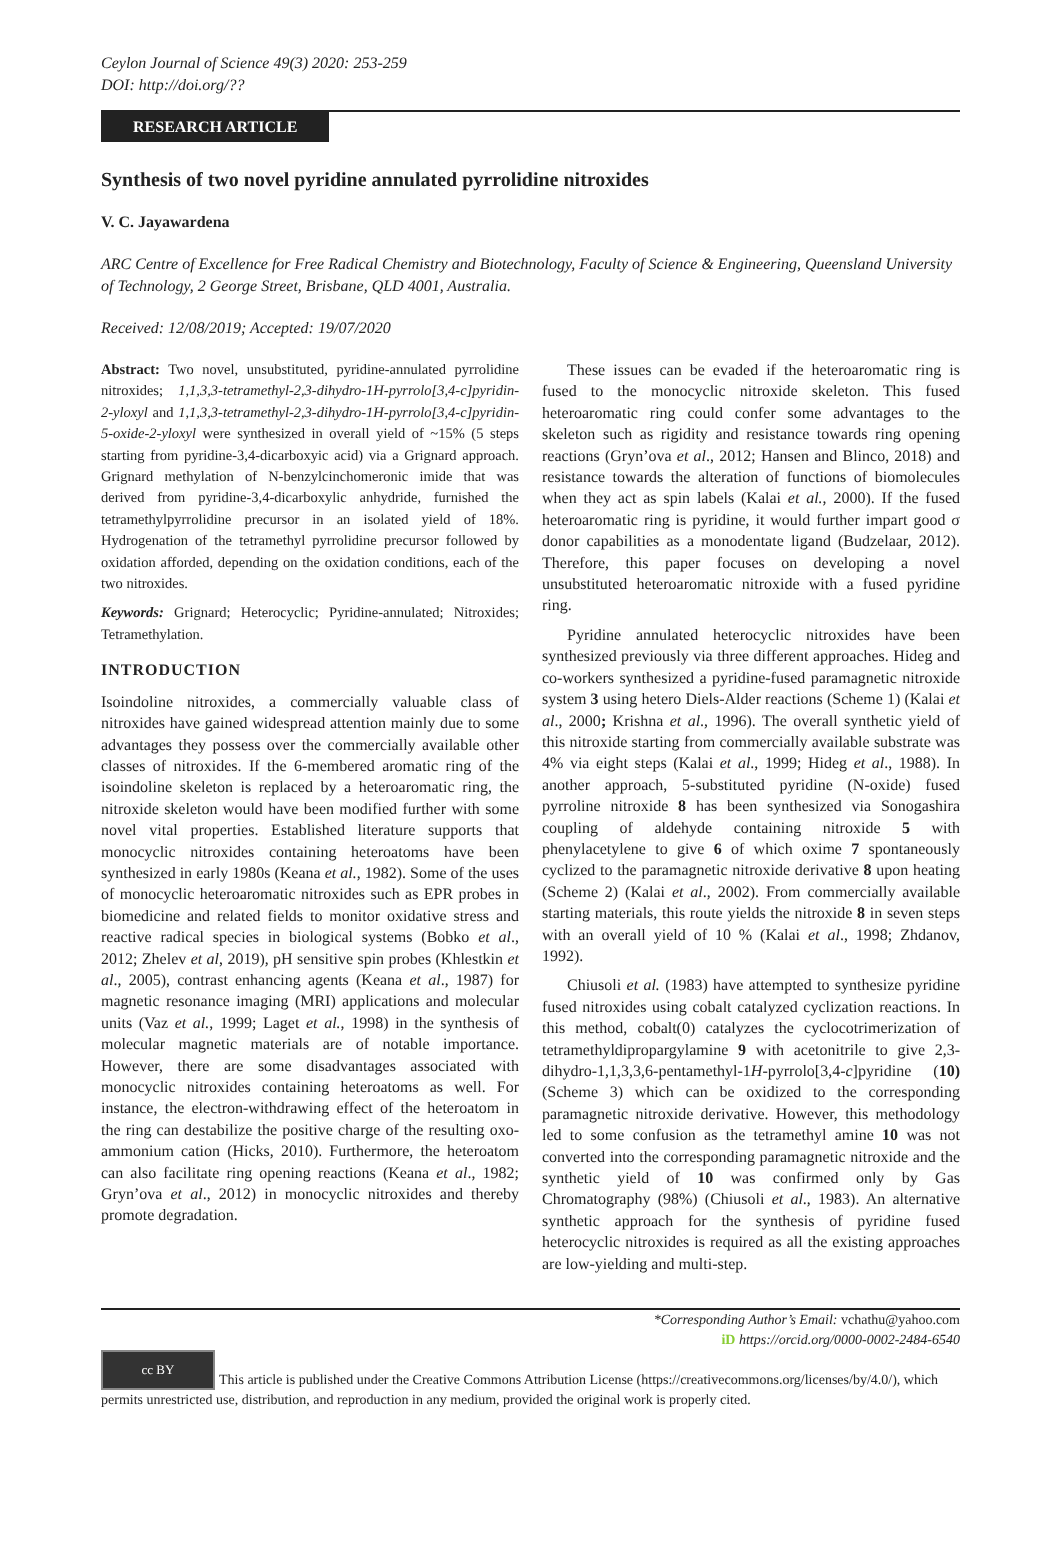Ceylon Journal of Science 49(3) 2020: 253-259
DOI: http://doi.org/??
RESEARCH ARTICLE
Synthesis of two novel pyridine annulated pyrrolidine nitroxides
V. C. Jayawardena
ARC Centre of Excellence for Free Radical Chemistry and Biotechnology, Faculty of Science & Engineering, Queensland University of Technology, 2 George Street, Brisbane, QLD 4001, Australia.
Received: 12/08/2019; Accepted: 19/07/2020
Abstract: Two novel, unsubstituted, pyridine-annulated pyrrolidine nitroxides; 1,1,3,3-tetramethyl-2,3-dihydro-1H-pyrrolo[3,4-c]pyridin-2-yloxyl and 1,1,3,3-tetramethyl-2,3-dihydro-1H-pyrrolo[3,4-c]pyridin-5-oxide-2-yloxyl were synthesized in overall yield of ~15% (5 steps starting from pyridine-3,4-dicarboxyic acid) via a Grignard approach. Grignard methylation of N-benzylcinchomeronic imide that was derived from pyridine-3,4-dicarboxylic anhydride, furnished the tetramethylpyrrolidine precursor in an isolated yield of 18%. Hydrogenation of the tetramethyl pyrrolidine precursor followed by oxidation afforded, depending on the oxidation conditions, each of the two nitroxides.
Keywords: Grignard; Heterocyclic; Pyridine-annulated; Nitroxides; Tetramethylation.
INTRODUCTION
Isoindoline nitroxides, a commercially valuable class of nitroxides have gained widespread attention mainly due to some advantages they possess over the commercially available other classes of nitroxides. If the 6-membered aromatic ring of the isoindoline skeleton is replaced by a heteroaromatic ring, the nitroxide skeleton would have been modified further with some novel vital properties. Established literature supports that monocyclic nitroxides containing heteroatoms have been synthesized in early 1980s (Keana et al., 1982). Some of the uses of monocyclic heteroaromatic nitroxides such as EPR probes in biomedicine and related fields to monitor oxidative stress and reactive radical species in biological systems (Bobko et al., 2012; Zhelev et al, 2019), pH sensitive spin probes (Khlestkin et al., 2005), contrast enhancing agents (Keana et al., 1987) for magnetic resonance imaging (MRI) applications and molecular units (Vaz et al., 1999; Laget et al., 1998) in the synthesis of molecular magnetic materials are of notable importance. However, there are some disadvantages associated with monocyclic nitroxides containing heteroatoms as well. For instance, the electron-withdrawing effect of the heteroatom in the ring can destabilize the positive charge of the resulting oxo-ammonium cation (Hicks, 2010). Furthermore, the heteroatom can also facilitate ring opening reactions (Keana et al., 1982; Gryn’ova et al., 2012) in monocyclic nitroxides and thereby promote degradation.
These issues can be evaded if the heteroaromatic ring is fused to the monocyclic nitroxide skeleton. This fused heteroaromatic ring could confer some advantages to the skeleton such as rigidity and resistance towards ring opening reactions (Gryn’ova et al., 2012; Hansen and Blinco, 2018) and resistance towards the alteration of functions of biomolecules when they act as spin labels (Kalai et al., 2000). If the fused heteroaromatic ring is pyridine, it would further impart good σ donor capabilities as a monodentate ligand (Budzelaar, 2012). Therefore, this paper focuses on developing a novel unsubstituted heteroaromatic nitroxide with a fused pyridine ring.
Pyridine annulated heterocyclic nitroxides have been synthesized previously via three different approaches. Hideg and co-workers synthesized a pyridine-fused paramagnetic nitroxide system 3 using hetero Diels-Alder reactions (Scheme 1) (Kalai et al., 2000; Krishna et al., 1996). The overall synthetic yield of this nitroxide starting from commercially available substrate was 4% via eight steps (Kalai et al., 1999; Hideg et al., 1988). In another approach, 5-substituted pyridine (N-oxide) fused pyrroline nitroxide 8 has been synthesized via Sonogashira coupling of aldehyde containing nitroxide 5 with phenylacetylene to give 6 of which oxime 7 spontaneously cyclized to the paramagnetic nitroxide derivative 8 upon heating (Scheme 2) (Kalai et al., 2002). From commercially available starting materials, this route yields the nitroxide 8 in seven steps with an overall yield of 10 % (Kalai et al., 1998; Zhdanov, 1992).
Chiusoli et al. (1983) have attempted to synthesize pyridine fused nitroxides using cobalt catalyzed cyclization reactions. In this method, cobalt(0) catalyzes the cyclocotrimerization of tetramethyldipropargylamine 9 with acetonitrile to give 2,3-dihydro-1,1,3,3,6-pentamethyl-1H-pyrrolo[3,4-c]pyridine (10) (Scheme 3) which can be oxidized to the corresponding paramagnetic nitroxide derivative. However, this methodology led to some confusion as the tetramethyl amine 10 was not converted into the corresponding paramagnetic nitroxide and the synthetic yield of 10 was confirmed only by Gas Chromatography (98%) (Chiusoli et al., 1983). An alternative synthetic approach for the synthesis of pyridine fused heterocyclic nitroxides is required as all the existing approaches are low-yielding and multi-step.
*Corresponding Author’s Email: vchathu@yahoo.com
iD https://orcid.org/0000-0002-2484-6540
cc BY This article is published under the Creative Commons Attribution License (https://creativecommons.org/licenses/by/4.0/), which permits unrestricted use, distribution, and reproduction in any medium, provided the original work is properly cited.